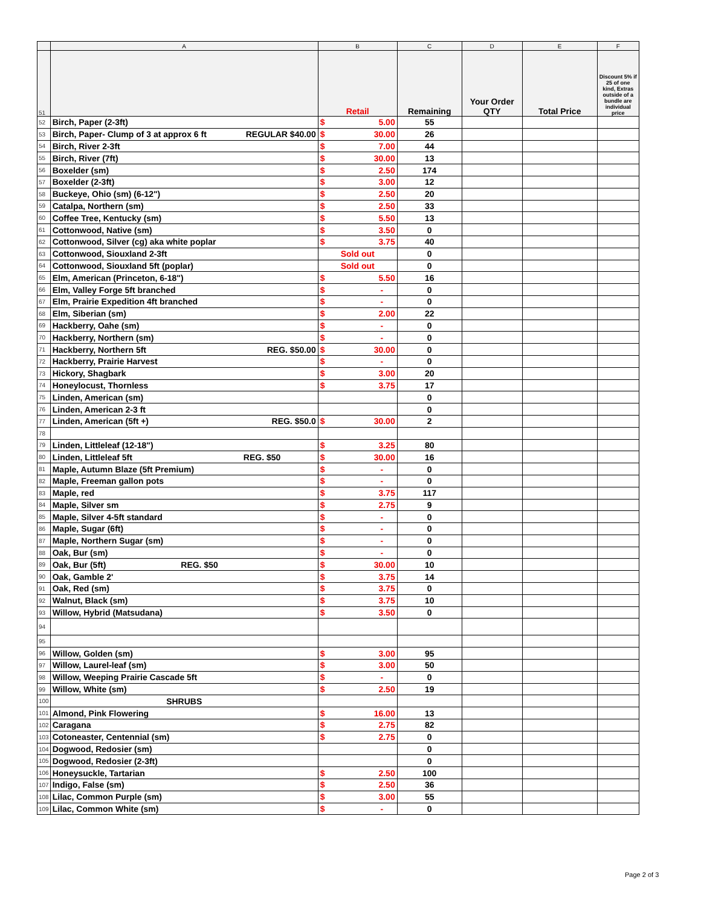| | A | B | C | D | E | F |
| --- | --- | --- | --- | --- | --- | --- |
| 51 | | Retail | Remaining | Your Order QTY | Total Price | Discount 5% if 25 of one kind, Extras outside of a bundle are individual price |
| 52 | Birch, Paper (2-3ft) | $ 5.00 | 55 | | | |
| 53 | Birch, Paper- Clump of 3 at approx 6 ft REGULAR $40.00 | $ 30.00 | 26 | | | |
| 54 | Birch, River 2-3ft | $ 7.00 | 44 | | | |
| 55 | Birch, River (7ft) | $ 30.00 | 13 | | | |
| 56 | Boxelder (sm) | $ 2.50 | 174 | | | |
| 57 | Boxelder (2-3ft) | $ 3.00 | 12 | | | |
| 58 | Buckeye, Ohio (sm) (6-12") | $ 2.50 | 20 | | | |
| 59 | Catalpa, Northern (sm) | $ 2.50 | 33 | | | |
| 60 | Coffee Tree, Kentucky (sm) | $ 5.50 | 13 | | | |
| 61 | Cottonwood, Native (sm) | $ 3.50 | 0 | | | |
| 62 | Cottonwood, Silver (cg) aka white poplar | $ 3.75 | 40 | | | |
| 63 | Cottonwood, Siouxland 2-3ft | Sold out | 0 | | | |
| 64 | Cottonwood, Siouxland 5ft (poplar) | Sold out | 0 | | | |
| 65 | Elm, American (Princeton, 6-18") | $ 5.50 | 16 | | | |
| 66 | Elm, Valley Forge 5ft branched | $ - | 0 | | | |
| 67 | Elm, Prairie Expedition 4ft branched | $ - | 0 | | | |
| 68 | Elm, Siberian (sm) | $ 2.00 | 22 | | | |
| 69 | Hackberry, Oahe (sm) | $ - | 0 | | | |
| 70 | Hackberry, Northern (sm) | $ - | 0 | | | |
| 71 | Hackberry, Northern 5ft REG. $50.00 | $ 30.00 | 0 | | | |
| 72 | Hackberry, Prairie Harvest | $ - | 0 | | | |
| 73 | Hickory, Shagbark | $ 3.00 | 20 | | | |
| 74 | Honeylocust, Thornless | $ 3.75 | 17 | | | |
| 75 | Linden, American (sm) | | 0 | | | |
| 76 | Linden, American 2-3 ft | | 0 | | | |
| 77 | Linden, American (5ft +) REG. $50.0 | $ 30.00 | 2 | | | |
| 78 | | | | | | |
| 79 | Linden, Littleleaf (12-18") | $ 3.25 | 80 | | | |
| 80 | Linden, Littleleaf 5ft REG. $50 | $ 30.00 | 16 | | | |
| 81 | Maple, Autumn Blaze (5ft Premium) | $ - | 0 | | | |
| 82 | Maple, Freeman gallon pots | $ - | 0 | | | |
| 83 | Maple, red | $ 3.75 | 117 | | | |
| 84 | Maple, Silver sm | $ 2.75 | 9 | | | |
| 85 | Maple, Silver 4-5ft standard | $ - | 0 | | | |
| 86 | Maple, Sugar (6ft) | $ - | 0 | | | |
| 87 | Maple, Northern Sugar (sm) | $ - | 0 | | | |
| 88 | Oak, Bur (sm) | $ - | 0 | | | |
| 89 | Oak, Bur (5ft) REG. $50 | $ 30.00 | 10 | | | |
| 90 | Oak, Gamble 2' | $ 3.75 | 14 | | | |
| 91 | Oak, Red (sm) | $ 3.75 | 0 | | | |
| 92 | Walnut, Black (sm) | $ 3.75 | 10 | | | |
| 93 | Willow, Hybrid (Matsudana) | $ 3.50 | 0 | | | |
| 94 | | | | | | |
| 95 | | | | | | |
| 96 | Willow, Golden (sm) | $ 3.00 | 95 | | | |
| 97 | Willow, Laurel-leaf (sm) | $ 3.00 | 50 | | | |
| 98 | Willow, Weeping Prairie Cascade 5ft | $ - | 0 | | | |
| 99 | Willow, White (sm) | $ 2.50 | 19 | | | |
| 100 | SHRUBS | | | | | |
| 101 | Almond, Pink Flowering | $ 16.00 | 13 | | | |
| 102 | Caragana | $ 2.75 | 82 | | | |
| 103 | Cotoneaster, Centennial (sm) | $ 2.75 | 0 | | | |
| 104 | Dogwood, Redosier (sm) | | 0 | | | |
| 105 | Dogwood, Redosier (2-3ft) | | 0 | | | |
| 106 | Honeysuckle, Tartarian | $ 2.50 | 100 | | | |
| 107 | Indigo, False (sm) | $ 2.50 | 36 | | | |
| 108 | Lilac, Common Purple (sm) | $ 3.00 | 55 | | | |
| 109 | Lilac, Common White (sm) | $ - | 0 | | | |
Page 2 of 3